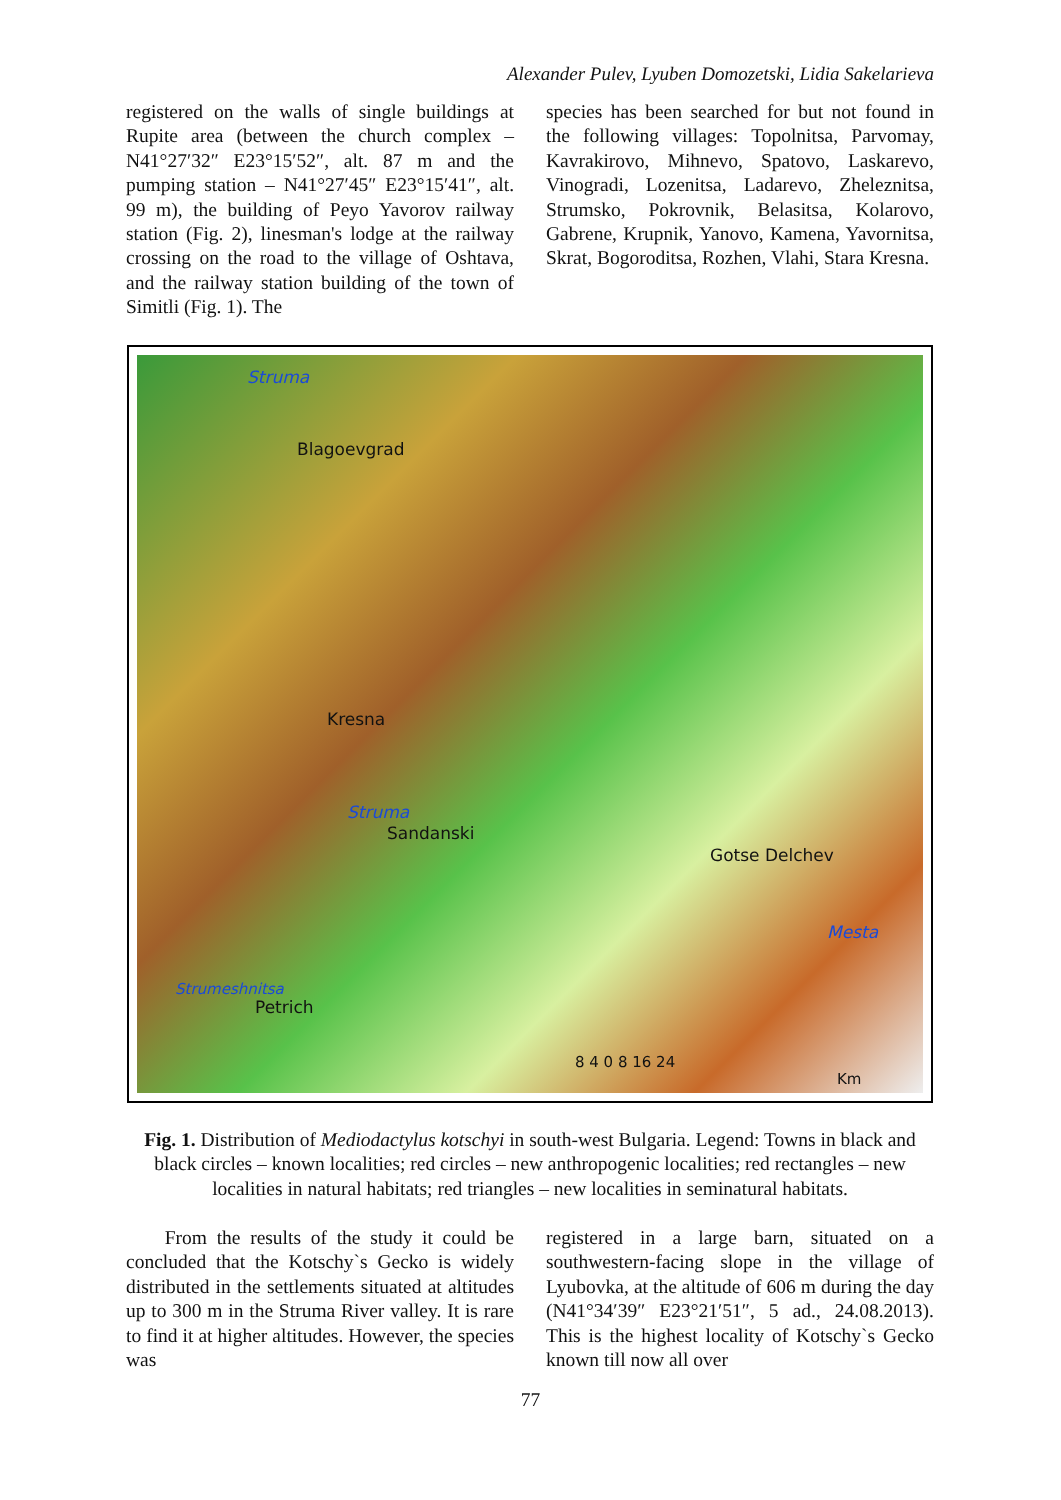Alexander Pulev, Lyuben Domozetski, Lidia Sakelarieva
registered on the walls of single buildings at Rupite area (between the church complex – N41°27′32″ E23°15′52″, alt. 87 m and the pumping station – N41°27′45″ E23°15′41″, alt. 99 m), the building of Peyo Yavorov railway station (Fig. 2), linesman's lodge at the railway crossing on the road to the village of Oshtava, and the railway station building of the town of Simitli (Fig. 1). The
species has been searched for but not found in the following villages: Topolnitsa, Parvomay, Kavrakirovo, Mihnevo, Spatovo, Laskarevo, Vinogradi, Lozenitsa, Ladarevo, Zheleznitsa, Strumsko, Pokrovnik, Belasitsa, Kolarovo, Gabrene, Krupnik, Yanovo, Kamena, Yavornitsa, Skrat, Bogoroditsa, Rozhen, Vlahi, Stara Kresna.
Struma
Blagoevgrad
Kresna
Struma
Sandanski
Gotse Delchev
Mesta
Strumeshnitsa
Petrich
8 4 0 8 16 24
Km
Fig. 1. Distribution of Mediodactylus kotschyi in south-west Bulgaria. Legend: Towns in black and black circles – known localities; red circles – new anthropogenic localities; red rectangles – new localities in natural habitats; red triangles – new localities in seminatural habitats.
From the results of the study it could be concluded that the Kotschy`s Gecko is widely distributed in the settlements situated at altitudes up to 300 m in the Struma River valley. It is rare to find it at higher altitudes. However, the species was
registered in a large barn, situated on a southwestern-facing slope in the village of Lyubovka, at the altitude of 606 m during the day (N41°34′39″ E23°21′51″, 5 ad., 24.08.2013). This is the highest locality of Kotschy`s Gecko known till now all over
77